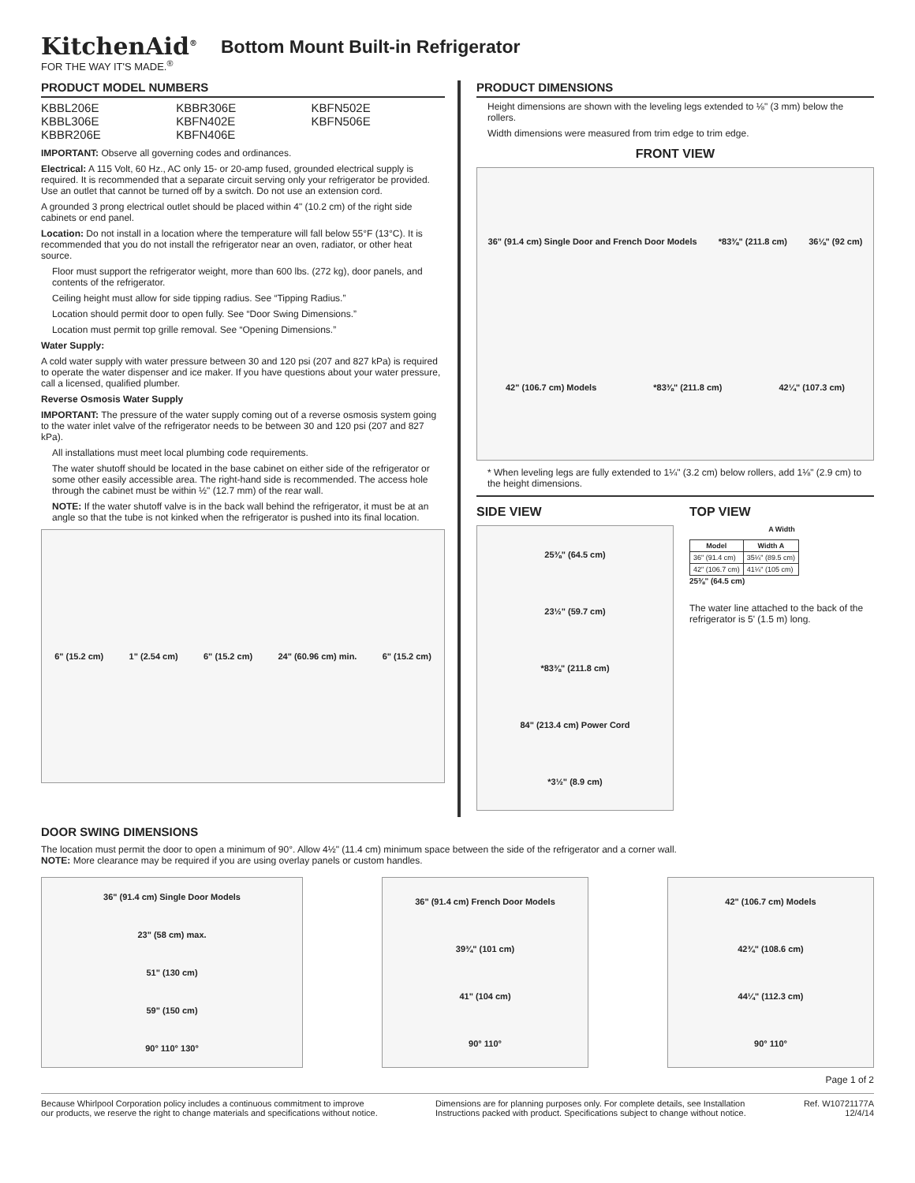KitchenAid<sup>®</sup>
FOR THE WAY IT'S MADE.<sup>®</sup>
Bottom Mount Built-in Refrigerator
PRODUCT MODEL NUMBERS
| KBBL206E | KBBR306E | KBFN502E |
| KBBL306E | KBFN402E | KBFN506E |
| KBBR206E | KBFN406E | |
IMPORTANT: Observe all governing codes and ordinances.
Electrical: A 115 Volt, 60 Hz., AC only 15- or 20-amp fused, grounded electrical supply is required. It is recommended that a separate circuit serving only your refrigerator be provided. Use an outlet that cannot be turned off by a switch. Do not use an extension cord.
A grounded 3 prong electrical outlet should be placed within 4" (10.2 cm) of the right side cabinets or end panel.
Location: Do not install in a location where the temperature will fall below 55°F (13°C). It is recommended that you do not install the refrigerator near an oven, radiator, or other heat source.
Floor must support the refrigerator weight, more than 600 lbs. (272 kg), door panels, and contents of the refrigerator.
Ceiling height must allow for side tipping radius. See “Tipping Radius.”
Location should permit door to open fully. See “Door Swing Dimensions.”
Location must permit top grille removal. See “Opening Dimensions.”
Water Supply:
A cold water supply with water pressure between 30 and 120 psi (207 and 827 kPa) is required to operate the water dispenser and ice maker. If you have questions about your water pressure, call a licensed, qualified plumber.
Reverse Osmosis Water Supply
IMPORTANT: The pressure of the water supply coming out of a reverse osmosis system going to the water inlet valve of the refrigerator needs to be between 30 and 120 psi (207 and 827 kPa).
All installations must meet local plumbing code requirements.
The water shutoff should be located in the base cabinet on either side of the refrigerator or some other easily accessible area. The right-hand side is recommended. The access hole through the cabinet must be within ½" (12.7 mm) of the rear wall.
NOTE: If the water shutoff valve is in the back wall behind the refrigerator, it must be at an angle so that the tube is not kinked when the refrigerator is pushed into its final location.
6" (15.2 cm) 1" (2.54 cm) 6" (15.2 cm) 24" (60.96 cm) min. 6" (15.2 cm)
PRODUCT DIMENSIONS
Height dimensions are shown with the leveling legs extended to ⅛" (3 mm) below the rollers.
Width dimensions were measured from trim edge to trim edge.
FRONT VIEW
36" (91.4 cm) Single Door and French Door Models *83⅜" (211.8 cm) 36⅛" (92 cm) 42" (106.7 cm) Models *83⅜" (211.8 cm) 42¼" (107.3 cm)
* When leveling legs are fully extended to 1¼" (3.2 cm) below rollers, add 1⅛" (2.9 cm) to the height dimensions.
SIDE VIEW
25⅜" (64.5 cm)
23½" (59.7 cm)
*83⅜" (211.8 cm)
84" (213.4 cm) Power Cord
*3½" (8.9 cm)
TOP VIEW
A Width
| Model | Width A |
| --- | --- |
| 36" (91.4 cm) | 35¼" (89.5 cm) |
| 42" (106.7 cm) | 41¼" (105 cm) |
25⅜" (64.5 cm)
The water line attached to the back of the refrigerator is 5' (1.5 m) long.
DOOR SWING DIMENSIONS
The location must permit the door to open a minimum of 90°. Allow 4½" (11.4 cm) minimum space between the side of the refrigerator and a corner wall.
NOTE: More clearance may be required if you are using overlay panels or custom handles.
36" (91.4 cm) Single Door Models
23" (58 cm) max.
51" (130 cm)
59" (150 cm)
90° 110° 130°
36" (91.4 cm) French Door Models
39¾" (101 cm)
41" (104 cm)
90° 110°
42" (106.7 cm) Models
42¾" (108.6 cm)
44¼" (112.3 cm)
90° 110°
Page 1 of 2
Because Whirlpool Corporation policy includes a continuous commitment to improve
our products, we reserve the right to change materials and specifications without notice.
Dimensions are for planning purposes only. For complete details, see Installation
Instructions packed with product. Specifications subject to change without notice.
Ref. W10721177A
12/4/14